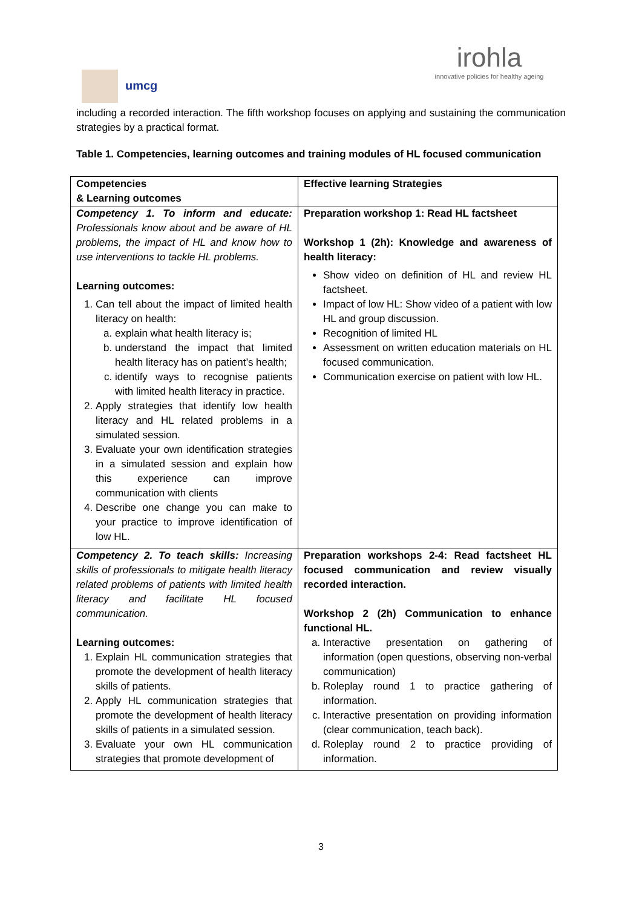umcg
irohla
innovative policies for healthy ageing
including a recorded interaction. The fifth workshop focuses on applying and sustaining the communication strategies by a practical format.
Table 1. Competencies, learning outcomes and training modules of HL focused communication
| Competencies & Learning outcomes | Effective learning Strategies |
| --- | --- |
| Competency 1. To inform and educate: Professionals know about and be aware of HL problems, the impact of HL and know how to use interventions to tackle HL problems. Learning outcomes: 1. Can tell about the impact of limited health literacy on health: a. explain what health literacy is; b. understand the impact that limited health literacy has on patient’s health; c. identify ways to recognise patients with limited health literacy in practice. 2. Apply strategies that identify low health literacy and HL related problems in a simulated session. 3. Evaluate your own identification strategies in a simulated session and explain how this experience can improve communication with clients 4. Describe one change you can make to your practice to improve identification of low HL. | Preparation workshop 1: Read HL factsheet Workshop 1 (2h): Knowledge and awareness of health literacy: Show video on definition of HL and review HL factsheet. Impact of low HL: Show video of a patient with low HL and group discussion. Recognition of limited HL Assessment on written education materials on HL focused communication. Communication exercise on patient with low HL. |
| Competency 2. To teach skills: Increasing skills of professionals to mitigate health literacy related problems of patients with limited health literacy and facilitate HL focused communication. Learning outcomes: 1. Explain HL communication strategies that promote the development of health literacy skills of patients. 2. Apply HL communication strategies that promote the development of health literacy skills of patients in a simulated session. 3. Evaluate your own HL communication strategies that promote development of | Preparation workshops 2-4: Read factsheet HL focused communication and review visually recorded interaction. Workshop 2 (2h) Communication to enhance functional HL. a. Interactive presentation on gathering of information (open questions, observing non-verbal communication) b. Roleplay round 1 to practice gathering of information. c. Interactive presentation on providing information (clear communication, teach back). d. Roleplay round 2 to practice providing of information. |
3